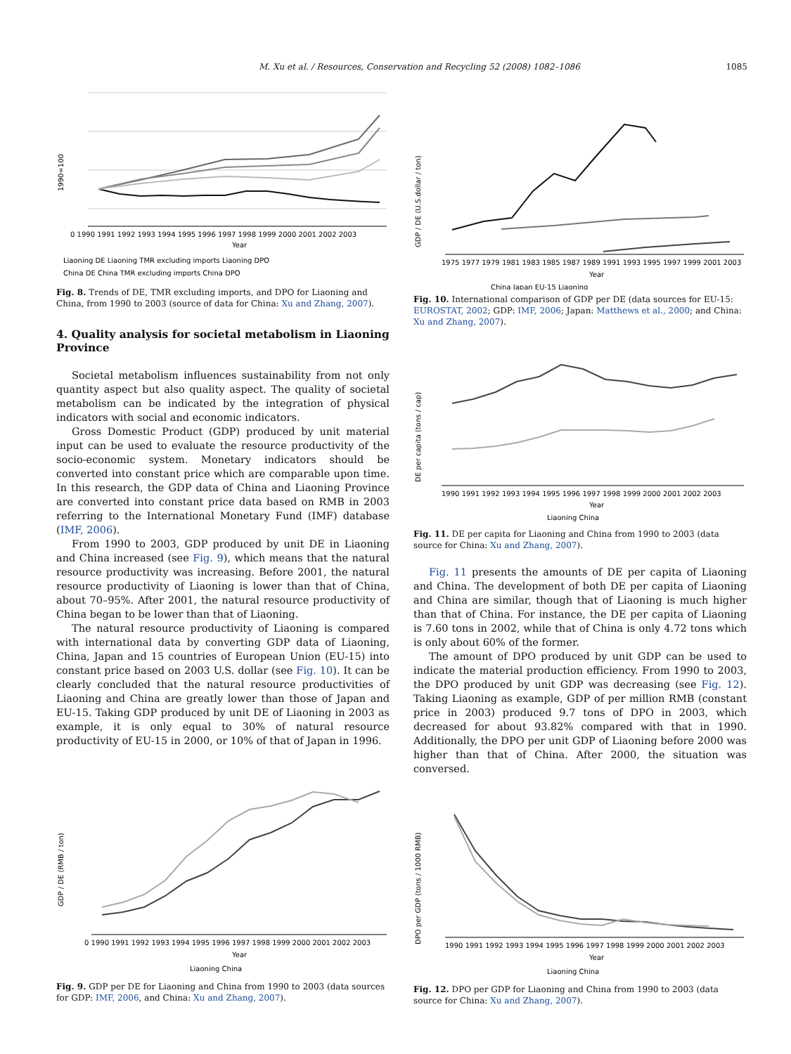M. Xu et al. / Resources, Conservation and Recycling 52 (2008) 1082–1086 1085
1990=100
0 1990 1991 1992 1993 1994 1995 1996 1997 1998 1999 2000 2001 2002 2003
Year
Liaoning DE Liaoning TMR excluding imports Liaoning DPO
China DE China TMR excluding imports China DPO
Fig. 8. Trends of DE, TMR excluding imports, and DPO for Liaoning and China, from 1990 to 2003 (source of data for China: Xu and Zhang, 2007).
4. Quality analysis for societal metabolism in Liaoning Province
Societal metabolism influences sustainability from not only quantity aspect but also quality aspect. The quality of societal metabolism can be indicated by the integration of physical indicators with social and economic indicators.
Gross Domestic Product (GDP) produced by unit material input can be used to evaluate the resource productivity of the socio-economic system. Monetary indicators should be converted into constant price which are comparable upon time. In this research, the GDP data of China and Liaoning Province are converted into constant price data based on RMB in 2003 referring to the International Monetary Fund (IMF) database (IMF, 2006).
From 1990 to 2003, GDP produced by unit DE in Liaoning and China increased (see Fig. 9), which means that the natural resource productivity was increasing. Before 2001, the natural resource productivity of Liaoning is lower than that of China, about 70–95%. After 2001, the natural resource productivity of China began to be lower than that of Liaoning.
The natural resource productivity of Liaoning is compared with international data by converting GDP data of Liaoning, China, Japan and 15 countries of European Union (EU-15) into constant price based on 2003 U.S. dollar (see Fig. 10). It can be clearly concluded that the natural resource productivities of Liaoning and China are greatly lower than those of Japan and EU-15. Taking GDP produced by unit DE of Liaoning in 2003 as example, it is only equal to 30% of natural resource productivity of EU-15 in 2000, or 10% of that of Japan in 1996.
GDP / DE (RMB / ton)
0 1990 1991 1992 1993 1994 1995 1996 1997 1998 1999 2000 2001 2002 2003
Year
Liaoning China
Fig. 9. GDP per DE for Liaoning and China from 1990 to 2003 (data sources for GDP: IMF, 2006, and China: Xu and Zhang, 2007).
GDP / DE (U.S.dollar / ton)
1975 1977 1979 1981 1983 1985 1987 1989 1991 1993 1995 1997 1999 2001 2003
Year
China Japan EU-15 Liaoning
Fig. 10. International comparison of GDP per DE (data sources for EU-15: EUROSTAT, 2002; GDP: IMF, 2006; Japan: Matthews et al., 2000; and China: Xu and Zhang, 2007).
DE per capita (tons / cap)
1990 1991 1992 1993 1994 1995 1996 1997 1998 1999 2000 2001 2002 2003
Year
Liaoning China
Fig. 11. DE per capita for Liaoning and China from 1990 to 2003 (data source for China: Xu and Zhang, 2007).
Fig. 11 presents the amounts of DE per capita of Liaoning and China. The development of both DE per capita of Liaoning and China are similar, though that of Liaoning is much higher than that of China. For instance, the DE per capita of Liaoning is 7.60 tons in 2002, while that of China is only 4.72 tons which is only about 60% of the former.
The amount of DPO produced by unit GDP can be used to indicate the material production efficiency. From 1990 to 2003, the DPO produced by unit GDP was decreasing (see Fig. 12). Taking Liaoning as example, GDP of per million RMB (constant price in 2003) produced 9.7 tons of DPO in 2003, which decreased for about 93.82% compared with that in 1990. Additionally, the DPO per unit GDP of Liaoning before 2000 was higher than that of China. After 2000, the situation was conversed.
DPO per GDP (tons / 1000 RMB)
1990 1991 1992 1993 1994 1995 1996 1997 1998 1999 2000 2001 2002 2003
Year
Liaoning China
Fig. 12. DPO per GDP for Liaoning and China from 1990 to 2003 (data source for China: Xu and Zhang, 2007).